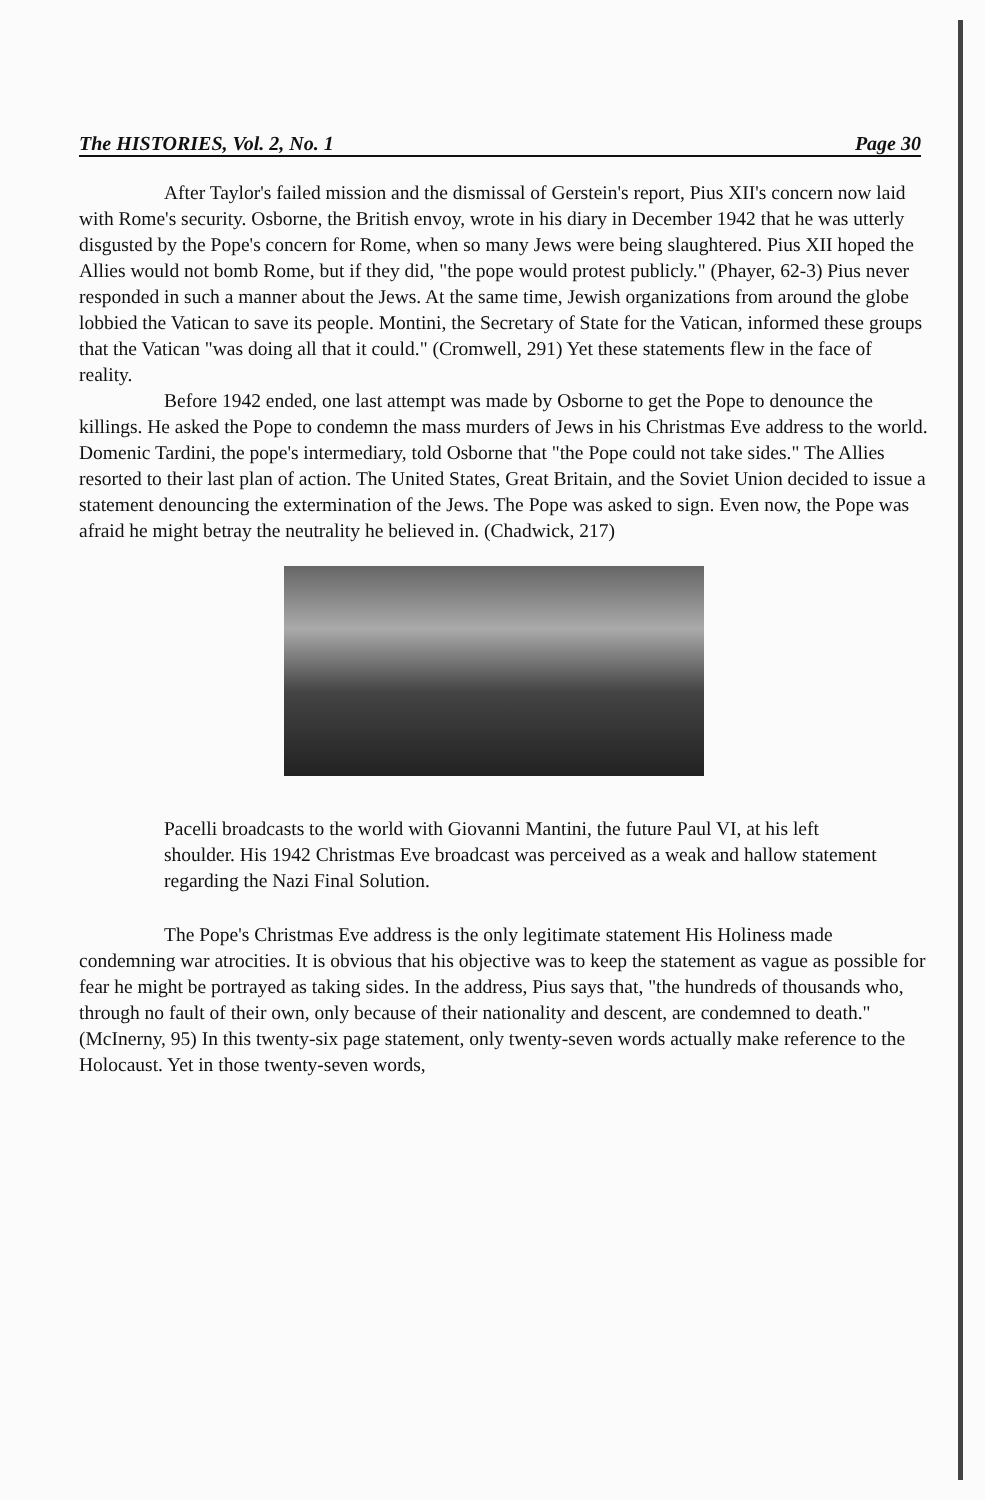The HISTORIES, Vol. 2, No. 1 Page 30
After Taylor's failed mission and the dismissal of Gerstein's report, Pius XII's concern now laid with Rome's security. Osborne, the British envoy, wrote in his diary in December 1942 that he was utterly disgusted by the Pope's concern for Rome, when so many Jews were being slaughtered. Pius XII hoped the Allies would not bomb Rome, but if they did, "the pope would protest publicly." (Phayer, 62-3) Pius never responded in such a manner about the Jews. At the same time, Jewish organizations from around the globe lobbied the Vatican to save its people. Montini, the Secretary of State for the Vatican, informed these groups that the Vatican "was doing all that it could." (Cromwell, 291) Yet these statements flew in the face of reality.
Before 1942 ended, one last attempt was made by Osborne to get the Pope to denounce the killings. He asked the Pope to condemn the mass murders of Jews in his Christmas Eve address to the world. Domenic Tardini, the pope's intermediary, told Osborne that "the Pope could not take sides." The Allies resorted to their last plan of action. The United States, Great Britain, and the Soviet Union decided to issue a statement denouncing the extermination of the Jews. The Pope was asked to sign. Even now, the Pope was afraid he might betray the neutrality he believed in. (Chadwick, 217)
Pacelli broadcasts to the world with Giovanni Mantini, the future Paul VI, at his left shoulder. His 1942 Christmas Eve broadcast was perceived as a weak and hallow statement regarding the Nazi Final Solution.
The Pope's Christmas Eve address is the only legitimate statement His Holiness made condemning war atrocities. It is obvious that his objective was to keep the statement as vague as possible for fear he might be portrayed as taking sides. In the address, Pius says that, "the hundreds of thousands who, through no fault of their own, only because of their nationality and descent, are condemned to death." (McInerny, 95) In this twenty-six page statement, only twenty-seven words actually make reference to the Holocaust. Yet in those twenty-seven words,